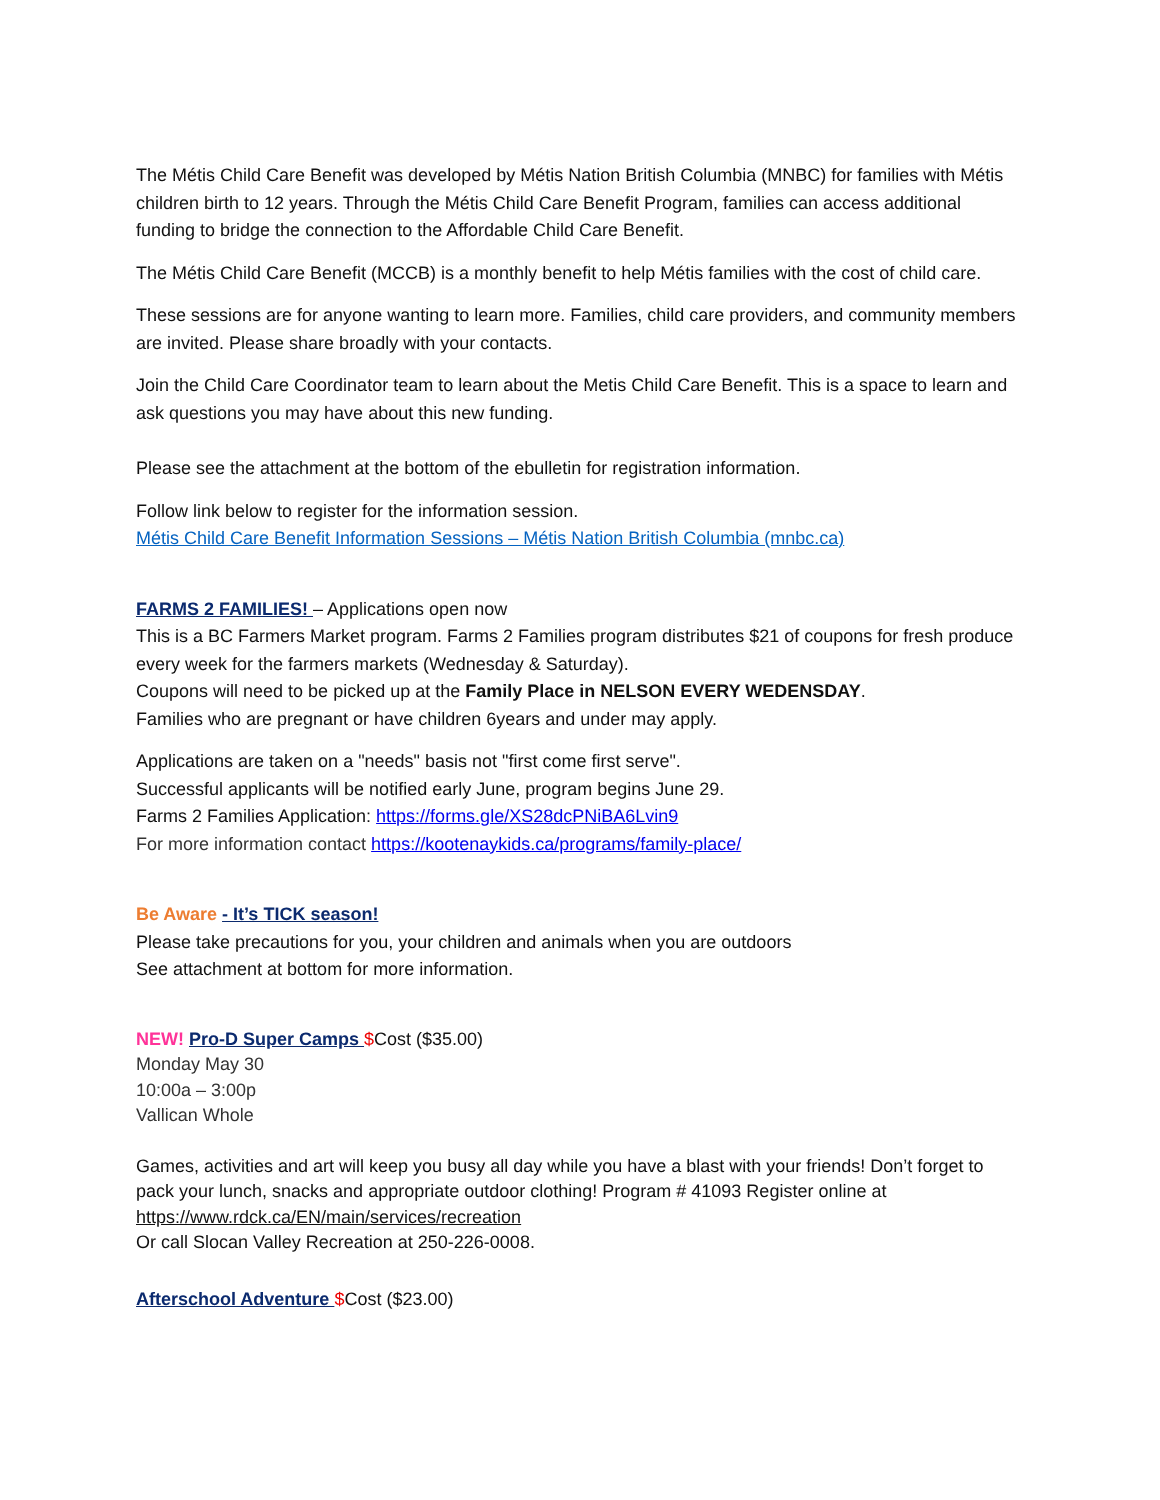The Métis Child Care Benefit was developed by Métis Nation British Columbia (MNBC) for families with Métis children birth to 12 years. Through the Métis Child Care Benefit Program, families can access additional funding to bridge the connection to the Affordable Child Care Benefit.
The Métis Child Care Benefit (MCCB) is a monthly benefit to help Métis families with the cost of child care.
These sessions are for anyone wanting to learn more. Families, child care providers, and community members are invited. Please share broadly with your contacts.
Join the Child Care Coordinator team to learn about the Metis Child Care Benefit. This is a space to learn and ask questions you may have about this new funding.
Please see the attachment at the bottom of the ebulletin for registration information.
Follow link below to register for the information session.
Métis Child Care Benefit Information Sessions – Métis Nation British Columbia (mnbc.ca)
FARMS 2 FAMILIES! – Applications open now
This is a BC Farmers Market program. Farms 2 Families program distributes $21 of coupons for fresh produce every week for the farmers markets (Wednesday & Saturday).
Coupons will need to be picked up at the Family Place in NELSON EVERY WEDENSDAY.
Families who are pregnant or have children 6years and under may apply.
Applications are taken on a "needs" basis not "first come first serve".
Successful applicants will be notified early June, program begins June 29.
Farms 2 Families Application: https://forms.gle/XS28dcPNiBA6Lvin9
For more information contact https://kootenaykids.ca/programs/family-place/
Be Aware - It’s TICK season!
Please take precautions for you, your children and animals when you are outdoors
See attachment at bottom for more information.
NEW! Pro-D Super Camps $Cost ($35.00)
Monday May 30
10:00a – 3:00p
Vallican Whole
Games, activities and art will keep you busy all day while you have a blast with your friends! Don’t forget to pack your lunch, snacks and appropriate outdoor clothing! Program # 41093 Register online at https://www.rdck.ca/EN/main/services/recreation
Or call Slocan Valley Recreation at 250-226-0008.
Afterschool Adventure $Cost ($23.00)